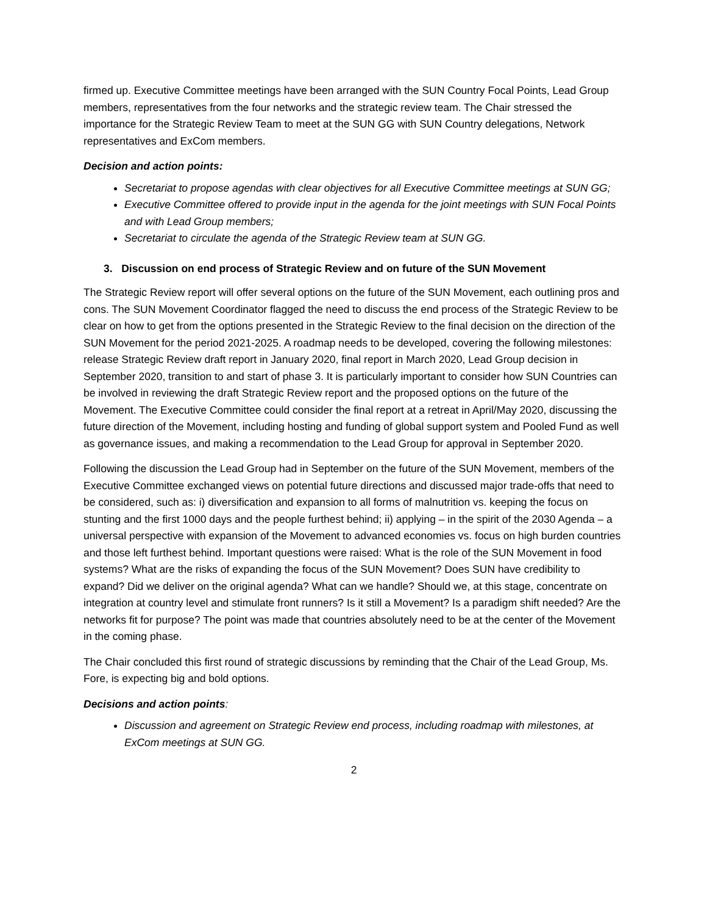firmed up. Executive Committee meetings have been arranged with the SUN Country Focal Points, Lead Group members, representatives from the four networks and the strategic review team. The Chair stressed the importance for the Strategic Review Team to meet at the SUN GG with SUN Country delegations, Network representatives and ExCom members.
Decision and action points:
Secretariat to propose agendas with clear objectives for all Executive Committee meetings at SUN GG;
Executive Committee offered to provide input in the agenda for the joint meetings with SUN Focal Points and with Lead Group members;
Secretariat to circulate the agenda of the Strategic Review team at SUN GG.
3. Discussion on end process of Strategic Review and on future of the SUN Movement
The Strategic Review report will offer several options on the future of the SUN Movement, each outlining pros and cons. The SUN Movement Coordinator flagged the need to discuss the end process of the Strategic Review to be clear on how to get from the options presented in the Strategic Review to the final decision on the direction of the SUN Movement for the period 2021-2025. A roadmap needs to be developed, covering the following milestones: release Strategic Review draft report in January 2020, final report in March 2020, Lead Group decision in September 2020, transition to and start of phase 3. It is particularly important to consider how SUN Countries can be involved in reviewing the draft Strategic Review report and the proposed options on the future of the Movement. The Executive Committee could consider the final report at a retreat in April/May 2020, discussing the future direction of the Movement, including hosting and funding of global support system and Pooled Fund as well as governance issues, and making a recommendation to the Lead Group for approval in September 2020.
Following the discussion the Lead Group had in September on the future of the SUN Movement, members of the Executive Committee exchanged views on potential future directions and discussed major trade-offs that need to be considered, such as: i) diversification and expansion to all forms of malnutrition vs. keeping the focus on stunting and the first 1000 days and the people furthest behind; ii) applying – in the spirit of the 2030 Agenda – a universal perspective with expansion of the Movement to advanced economies vs. focus on high burden countries and those left furthest behind. Important questions were raised: What is the role of the SUN Movement in food systems? What are the risks of expanding the focus of the SUN Movement? Does SUN have credibility to expand? Did we deliver on the original agenda? What can we handle? Should we, at this stage, concentrate on integration at country level and stimulate front runners? Is it still a Movement? Is a paradigm shift needed? Are the networks fit for purpose? The point was made that countries absolutely need to be at the center of the Movement in the coming phase.
The Chair concluded this first round of strategic discussions by reminding that the Chair of the Lead Group, Ms. Fore, is expecting big and bold options.
Decisions and action points:
Discussion and agreement on Strategic Review end process, including roadmap with milestones, at ExCom meetings at SUN GG.
2